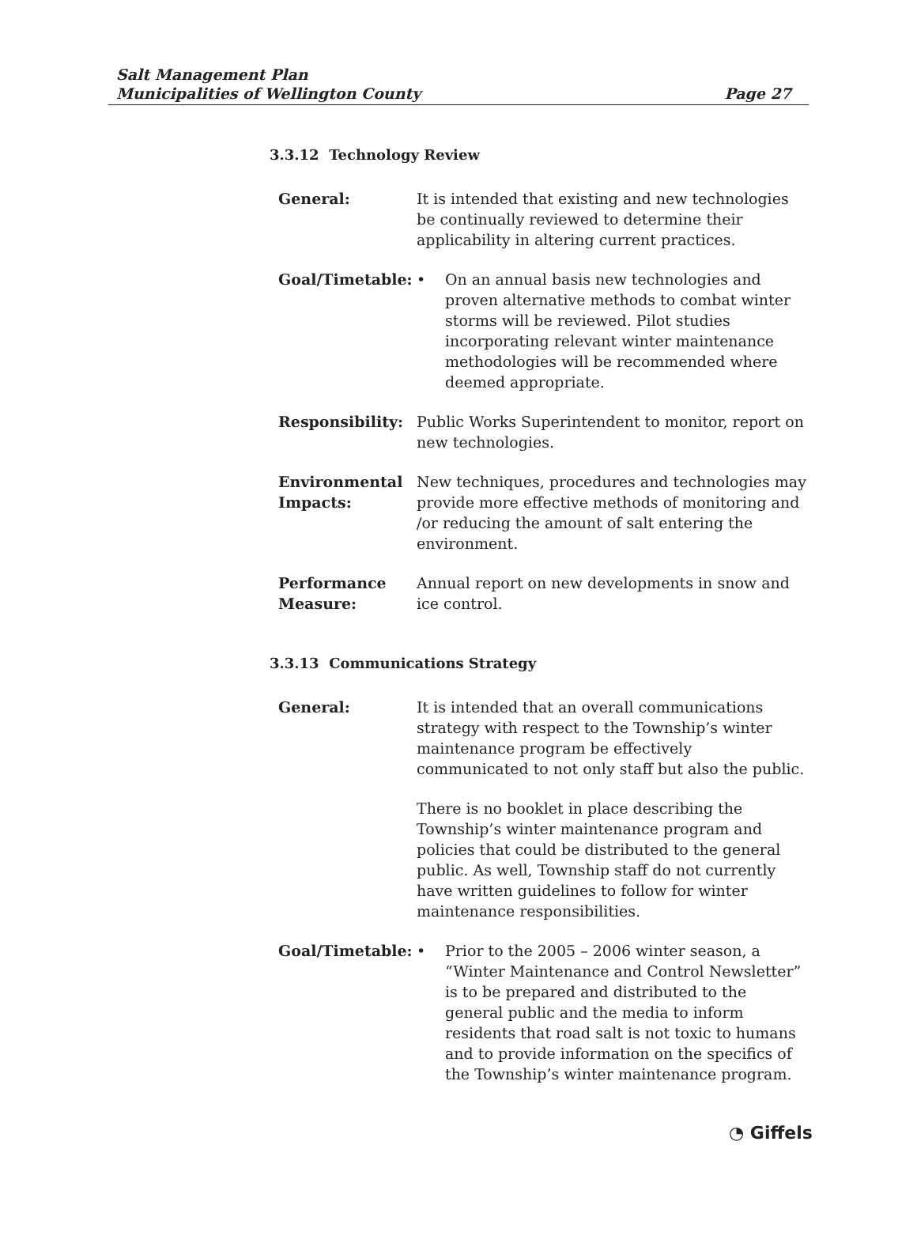Salt Management Plan
Municipalities of Wellington County
Page 27
3.3.12 Technology Review
General: It is intended that existing and new technologies be continually reviewed to determine their applicability in altering current practices.
Goal/Timetable: • On an annual basis new technologies and proven alternative methods to combat winter storms will be reviewed. Pilot studies incorporating relevant winter maintenance methodologies will be recommended where deemed appropriate.
Responsibility: Public Works Superintendent to monitor, report on new technologies.
Environmental Impacts:
New techniques, procedures and technologies may provide more effective methods of monitoring and /or reducing the amount of salt entering the environment.
Performance Measure:
Annual report on new developments in snow and ice control.
3.3.13 Communications Strategy
General: It is intended that an overall communications strategy with respect to the Township’s winter maintenance program be effectively communicated to not only staff but also the public.
There is no booklet in place describing the Township’s winter maintenance program and policies that could be distributed to the general public. As well, Township staff do not currently have written guidelines to follow for winter maintenance responsibilities.
Goal/Timetable: • Prior to the 2005 – 2006 winter season, a “Winter Maintenance and Control Newsletter” is to be prepared and distributed to the general public and the media to inform residents that road salt is not toxic to humans and to provide information on the specifics of the Township’s winter maintenance program.
◔ Giffels